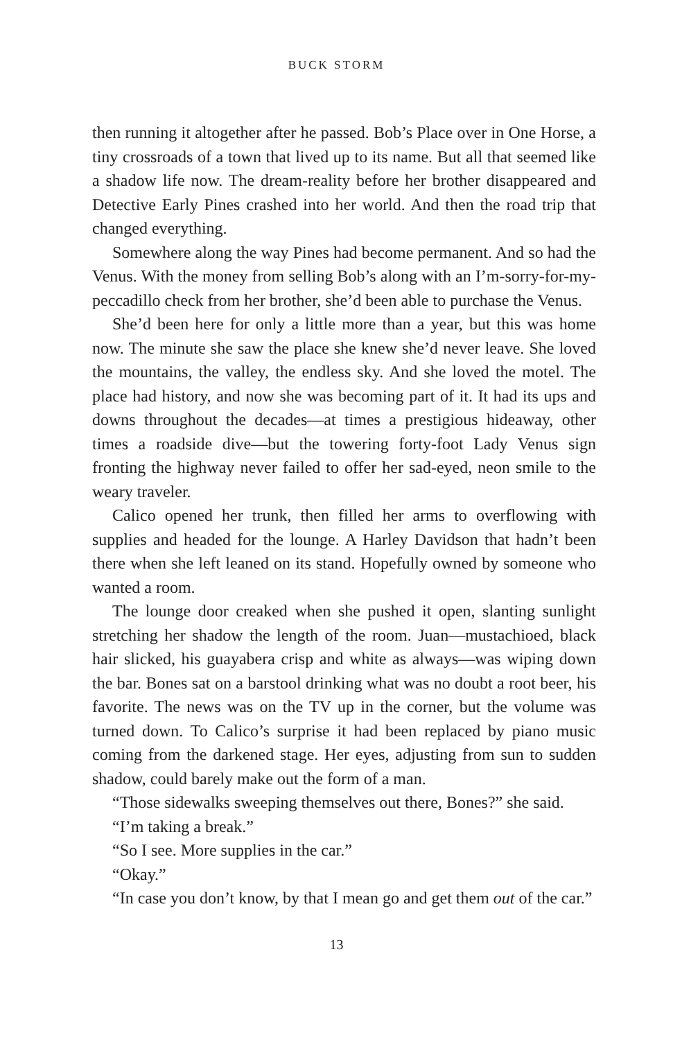BUCK STORM
then running it altogether after he passed. Bob’s Place over in One Horse, a tiny crossroads of a town that lived up to its name. But all that seemed like a shadow life now. The dream-reality before her brother disappeared and Detective Early Pines crashed into her world. And then the road trip that changed everything.
Somewhere along the way Pines had become permanent. And so had the Venus. With the money from selling Bob’s along with an I’m-sorry-for-my-peccadillo check from her brother, she’d been able to purchase the Venus.
She’d been here for only a little more than a year, but this was home now. The minute she saw the place she knew she’d never leave. She loved the mountains, the valley, the endless sky. And she loved the motel. The place had history, and now she was becoming part of it. It had its ups and downs throughout the decades—at times a prestigious hideaway, other times a roadside dive—but the towering forty-foot Lady Venus sign fronting the highway never failed to offer her sad-eyed, neon smile to the weary traveler.
Calico opened her trunk, then filled her arms to overflowing with supplies and headed for the lounge. A Harley Davidson that hadn’t been there when she left leaned on its stand. Hopefully owned by someone who wanted a room.
The lounge door creaked when she pushed it open, slanting sunlight stretching her shadow the length of the room. Juan—mustachioed, black hair slicked, his guayabera crisp and white as always—was wiping down the bar. Bones sat on a barstool drinking what was no doubt a root beer, his favorite. The news was on the TV up in the corner, but the volume was turned down. To Calico’s surprise it had been replaced by piano music coming from the darkened stage. Her eyes, adjusting from sun to sudden shadow, could barely make out the form of a man.
“Those sidewalks sweeping themselves out there, Bones?” she said.
“I’m taking a break.”
“So I see. More supplies in the car.”
“Okay.”
“In case you don’t know, by that I mean go and get them out of the car.”
13